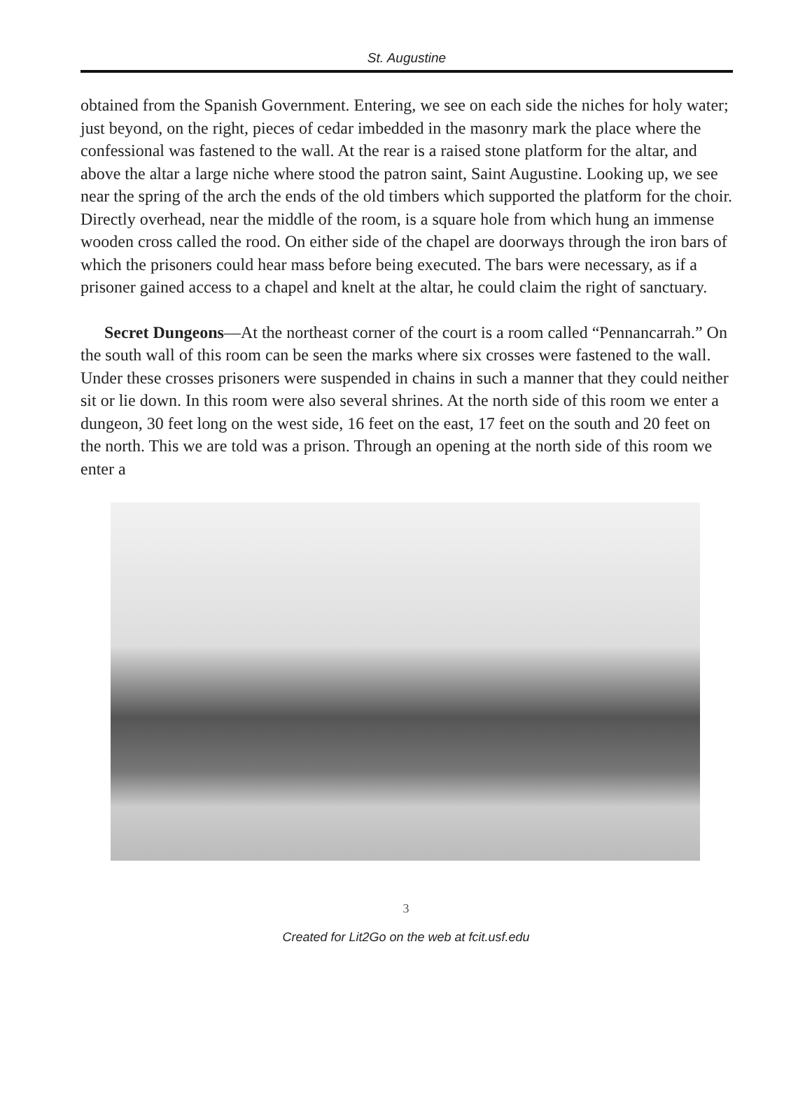St. Augustine
obtained from the Spanish Government. Entering, we see on each side the niches for holy water; just beyond, on the right, pieces of cedar imbedded in the masonry mark the place where the confessional was fastened to the wall. At the rear is a raised stone platform for the altar, and above the altar a large niche where stood the patron saint, Saint Augustine. Looking up, we see near the spring of the arch the ends of the old timbers which supported the platform for the choir. Directly overhead, near the middle of the room, is a square hole from which hung an immense wooden cross called the rood. On either side of the chapel are doorways through the iron bars of which the prisoners could hear mass before being executed. The bars were necessary, as if a prisoner gained access to a chapel and knelt at the altar, he could claim the right of sanctuary.
Secret Dungeons—At the northeast corner of the court is a room called “Pennancarrah.” On the south wall of this room can be seen the marks where six crosses were fastened to the wall. Under these crosses prisoners were suspended in chains in such a manner that they could neither sit or lie down. In this room were also several shrines. At the north side of this room we enter a dungeon, 30 feet long on the west side, 16 feet on the east, 17 feet on the south and 20 feet on the north. This we are told was a prison. Through an opening at the north side of this room we enter a
3
Created for Lit2Go on the web at fcit.usf.edu